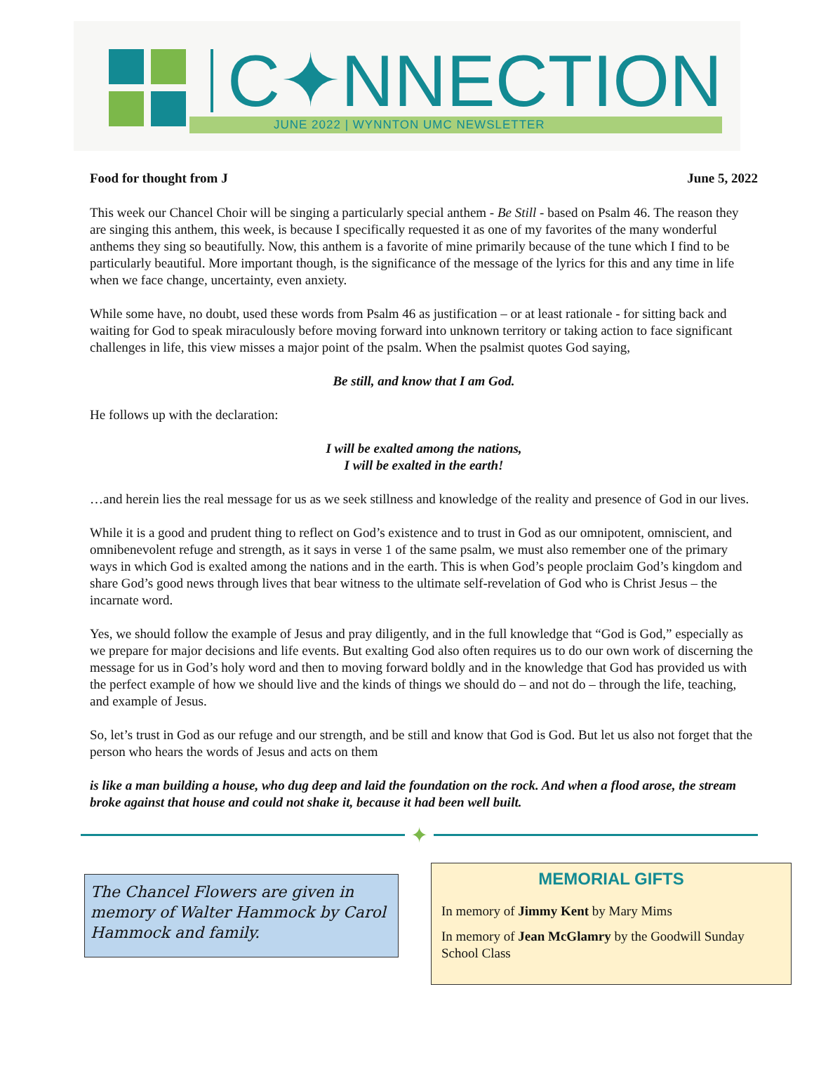C✦NNECTION
JUNE 2022 | WYNNTON UMC NEWSLETTER
Food for thought from J June 5, 2022
This week our Chancel Choir will be singing a particularly special anthem - Be Still - based on Psalm 46. The reason they are singing this anthem, this week, is because I specifically requested it as one of my favorites of the many wonderful anthems they sing so beautifully. Now, this anthem is a favorite of mine primarily because of the tune which I find to be particularly beautiful. More important though, is the significance of the message of the lyrics for this and any time in life when we face change, uncertainty, even anxiety.
While some have, no doubt, used these words from Psalm 46 as justification – or at least rationale - for sitting back and waiting for God to speak miraculously before moving forward into unknown territory or taking action to face significant challenges in life, this view misses a major point of the psalm. When the psalmist quotes God saying,
Be still, and know that I am God.
He follows up with the declaration:
I will be exalted among the nations,
I will be exalted in the earth!
…and herein lies the real message for us as we seek stillness and knowledge of the reality and presence of God in our lives.
While it is a good and prudent thing to reflect on God’s existence and to trust in God as our omnipotent, omniscient, and omnibenevolent refuge and strength, as it says in verse 1 of the same psalm, we must also remember one of the primary ways in which God is exalted among the nations and in the earth. This is when God’s people proclaim God’s kingdom and share God’s good news through lives that bear witness to the ultimate self-revelation of God who is Christ Jesus – the incarnate word.
Yes, we should follow the example of Jesus and pray diligently, and in the full knowledge that “God is God,” especially as we prepare for major decisions and life events. But exalting God also often requires us to do our own work of discerning the message for us in God’s holy word and then to moving forward boldly and in the knowledge that God has provided us with the perfect example of how we should live and the kinds of things we should do – and not do – through the life, teaching, and example of Jesus.
So, let’s trust in God as our refuge and our strength, and be still and know that God is God. But let us also not forget that the person who hears the words of Jesus and acts on them
is like a man building a house, who dug deep and laid the foundation on the rock. And when a flood arose, the stream broke against that house and could not shake it, because it had been well built.
✦
The Chancel Flowers are given in memory of Walter Hammock by Carol Hammock and family.
MEMORIAL GIFTS
In memory of Jimmy Kent by Mary Mims
In memory of Jean McGlamry by the Goodwill Sunday School Class